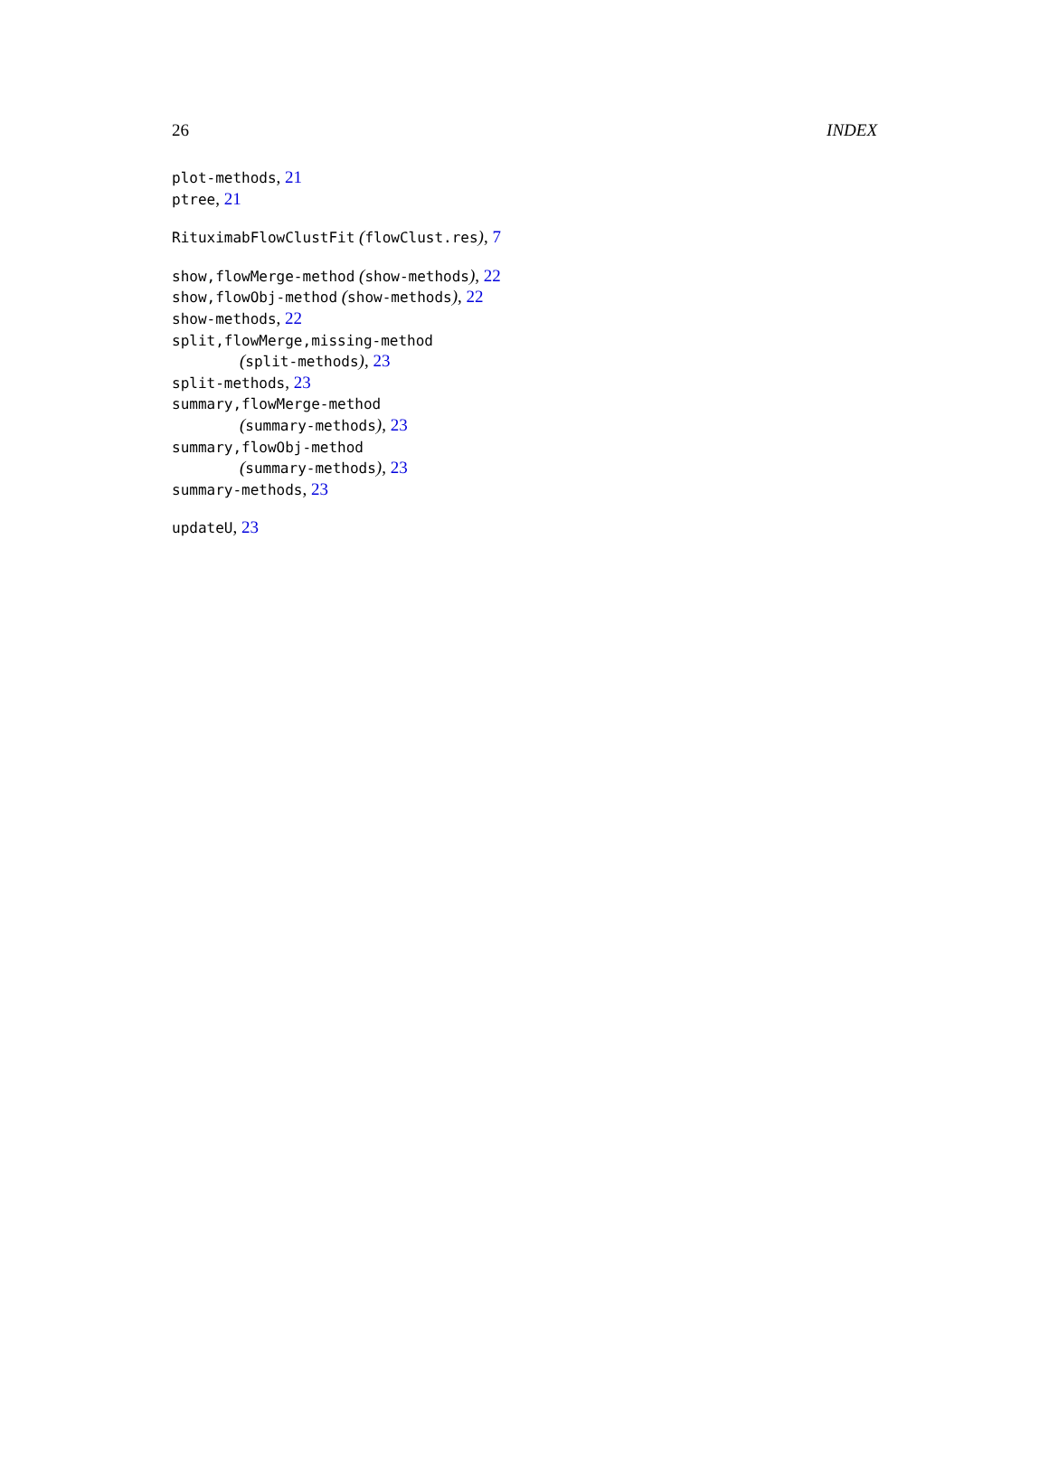26 INDEX
plot-methods, 21
ptree, 21
RituximabFlowClustFit (flowClust.res), 7
show,flowMerge-method (show-methods), 22
show,flowObj-method (show-methods), 22
show-methods, 22
split,flowMerge,missing-method
(split-methods), 23
split-methods, 23
summary,flowMerge-method
(summary-methods), 23
summary,flowObj-method
(summary-methods), 23
summary-methods, 23
updateU, 23